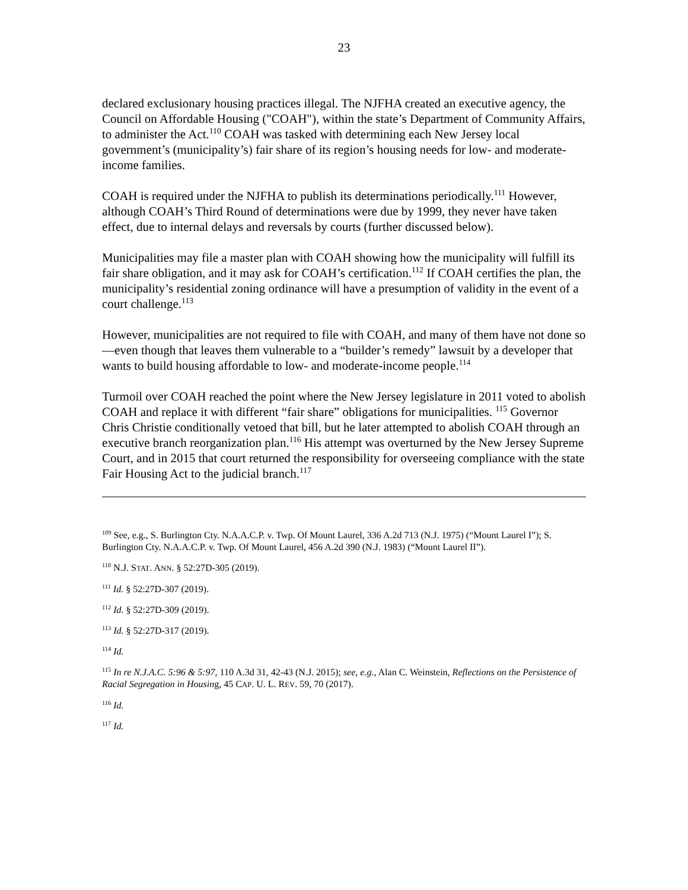23
declared exclusionary housing practices illegal. The NJFHA created an executive agency, the Council on Affordable Housing ("COAH"), within the state’s Department of Community Affairs, to administer the Act.<sup>110</sup> COAH was tasked with determining each New Jersey local government’s (municipality’s) fair share of its region’s housing needs for low- and moderate-income families.
COAH is required under the NJFHA to publish its determinations periodically.<sup>111</sup> However, although COAH’s Third Round of determinations were due by 1999, they never have taken effect, due to internal delays and reversals by courts (further discussed below).
Municipalities may file a master plan with COAH showing how the municipality will fulfill its fair share obligation, and it may ask for COAH’s certification.<sup>112</sup> If COAH certifies the plan, the municipality’s residential zoning ordinance will have a presumption of validity in the event of a court challenge.<sup>113</sup>
However, municipalities are not required to file with COAH, and many of them have not done so—even though that leaves them vulnerable to a “builder’s remedy” lawsuit by a developer that wants to build housing affordable to low- and moderate-income people.<sup>114</sup>
Turmoil over COAH reached the point where the New Jersey legislature in 2011 voted to abolish COAH and replace it with different “fair share” obligations for municipalities. <sup>115</sup> Governor Chris Christie conditionally vetoed that bill, but he later attempted to abolish COAH through an executive branch reorganization plan.<sup>116</sup> His attempt was overturned by the New Jersey Supreme Court, and in 2015 that court returned the responsibility for overseeing compliance with the state Fair Housing Act to the judicial branch.<sup>117</sup>
<sup>109</sup> See, e.g., S. Burlington Cty. N.A.A.C.P. v. Twp. Of Mount Laurel, 336 A.2d 713 (N.J. 1975) (“Mount Laurel I”); S. Burlington Cty. N.A.A.C.P. v. Twp. Of Mount Laurel, 456 A.2d 390 (N.J. 1983) (“Mount Laurel II”).
<sup>110</sup> N.J. STAT. ANN. § 52:27D-305 (2019).
<sup>111</sup> Id. § 52:27D-307 (2019).
<sup>112</sup> Id. § 52:27D-309 (2019).
<sup>113</sup> Id. § 52:27D-317 (2019).
<sup>114</sup> Id.
<sup>115</sup> In re N.J.A.C. 5:96 & 5:97, 110 A.3d 31, 42-43 (N.J. 2015); see, e.g., Alan C. Weinstein, Reflections on the Persistence of Racial Segregation in Housing, 45 CAP. U. L. REV. 59, 70 (2017).
<sup>116</sup> Id.
<sup>117</sup> Id.